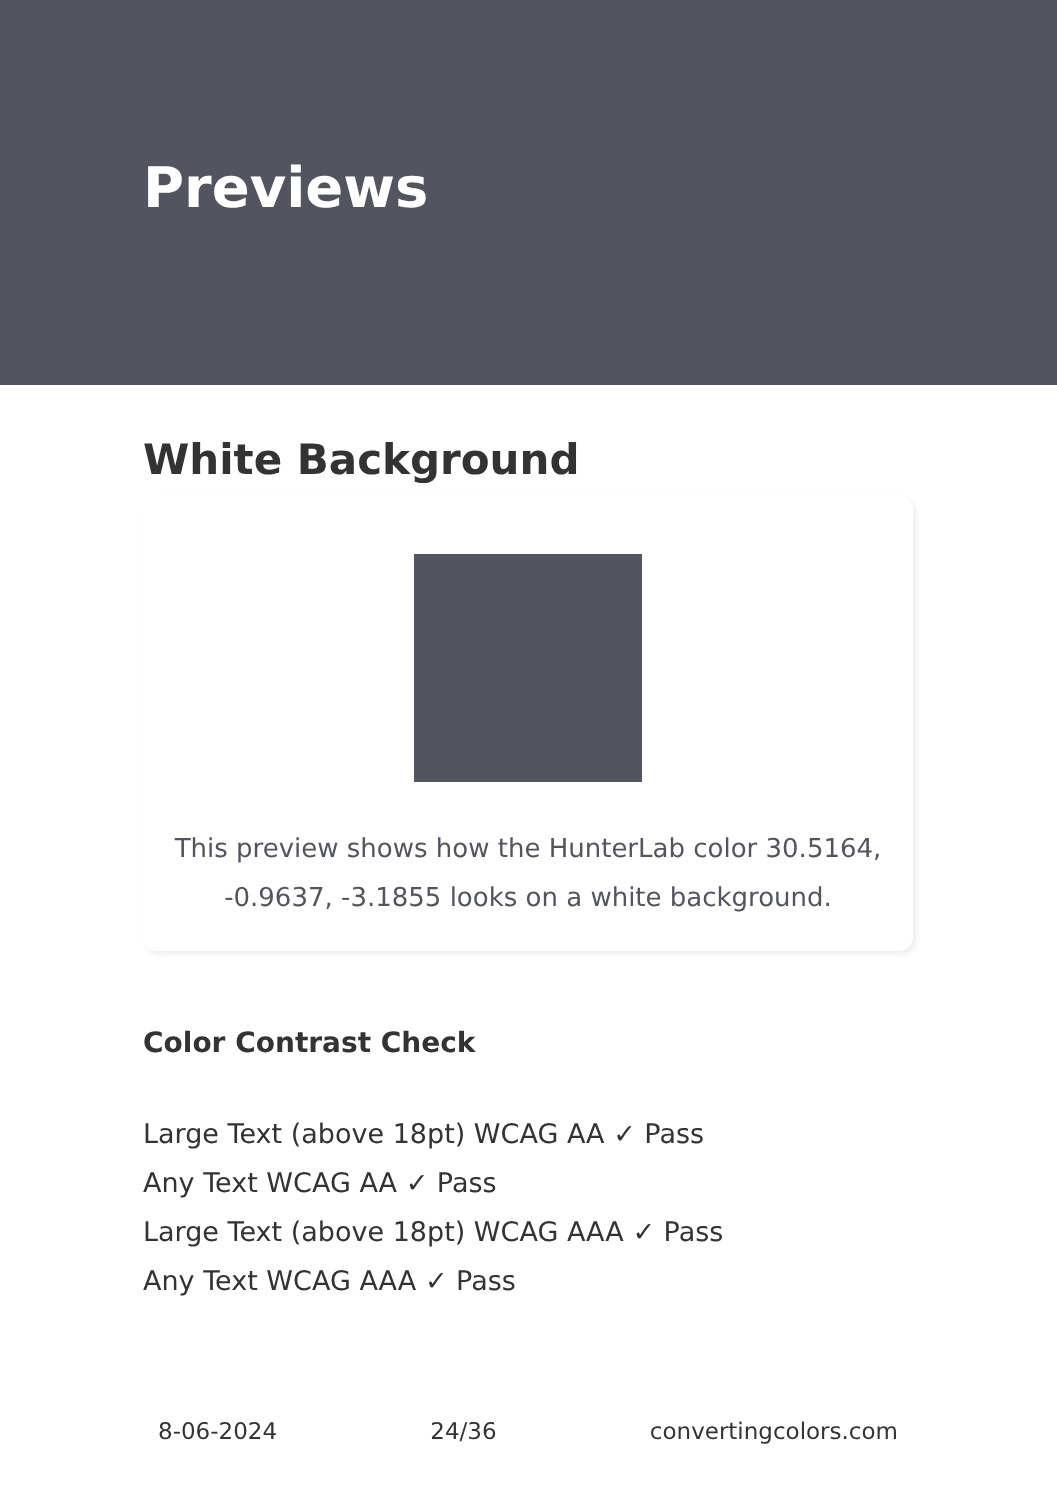Previews
White Background
This preview shows how the HunterLab color 30.5164,
-0.9637, -3.1855 looks on a white background.
Color Contrast Check
Large Text (above 18pt) WCAG AA ✓ Pass
Any Text WCAG AA ✓ Pass
Large Text (above 18pt) WCAG AAA ✓ Pass
Any Text WCAG AAA ✓ Pass
8-06-2024 24/36 convertingcolors.com